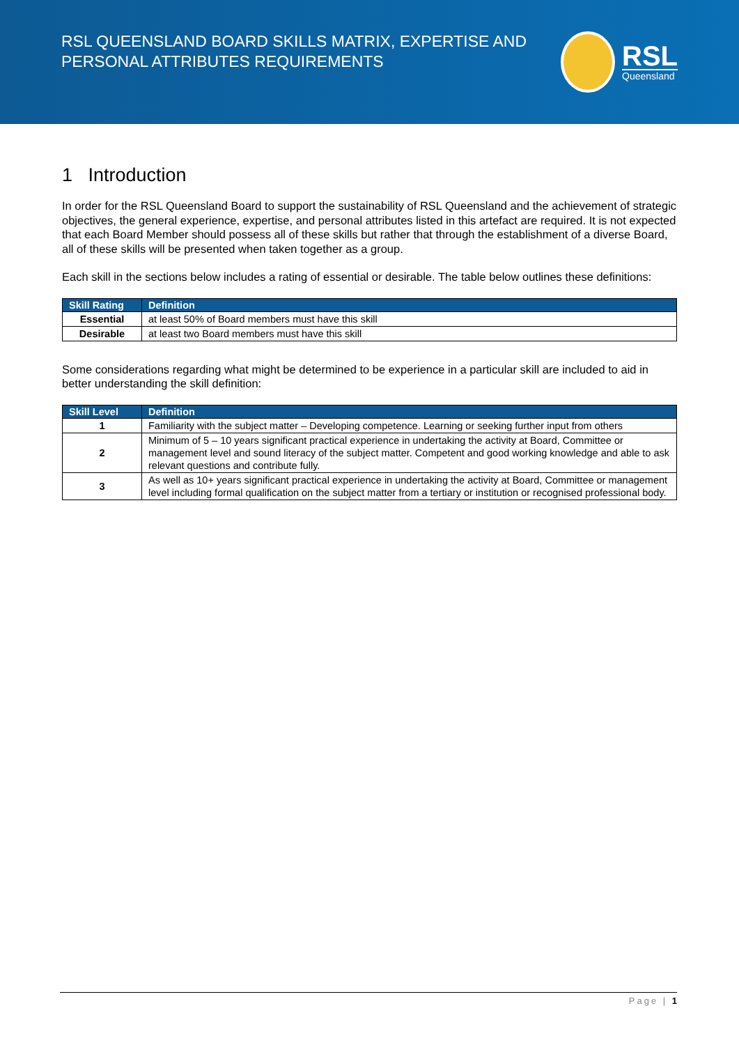RSL QUEENSLAND BOARD SKILLS MATRIX, EXPERTISE AND
PERSONAL ATTRIBUTES REQUIREMENTS
RSL
Queensland
1 Introduction
In order for the RSL Queensland Board to support the sustainability of RSL Queensland and the achievement of strategic objectives, the general experience, expertise, and personal attributes listed in this artefact are required. It is not expected that each Board Member should possess all of these skills but rather that through the establishment of a diverse Board, all of these skills will be presented when taken together as a group.
Each skill in the sections below includes a rating of essential or desirable. The table below outlines these definitions:
| Skill Rating | Definition |
| --- | --- |
| Essential | at least 50% of Board members must have this skill |
| Desirable | at least two Board members must have this skill |
Some considerations regarding what might be determined to be experience in a particular skill are included to aid in better understanding the skill definition:
| Skill Level | Definition |
| --- | --- |
| 1 | Familiarity with the subject matter – Developing competence. Learning or seeking further input from others |
| 2 | Minimum of 5 – 10 years significant practical experience in undertaking the activity at Board, Committee or management level and sound literacy of the subject matter. Competent and good working knowledge and able to ask relevant questions and contribute fully. |
| 3 | As well as 10+ years significant practical experience in undertaking the activity at Board, Committee or management level including formal qualification on the subject matter from a tertiary or institution or recognised professional body. |
Page | 1